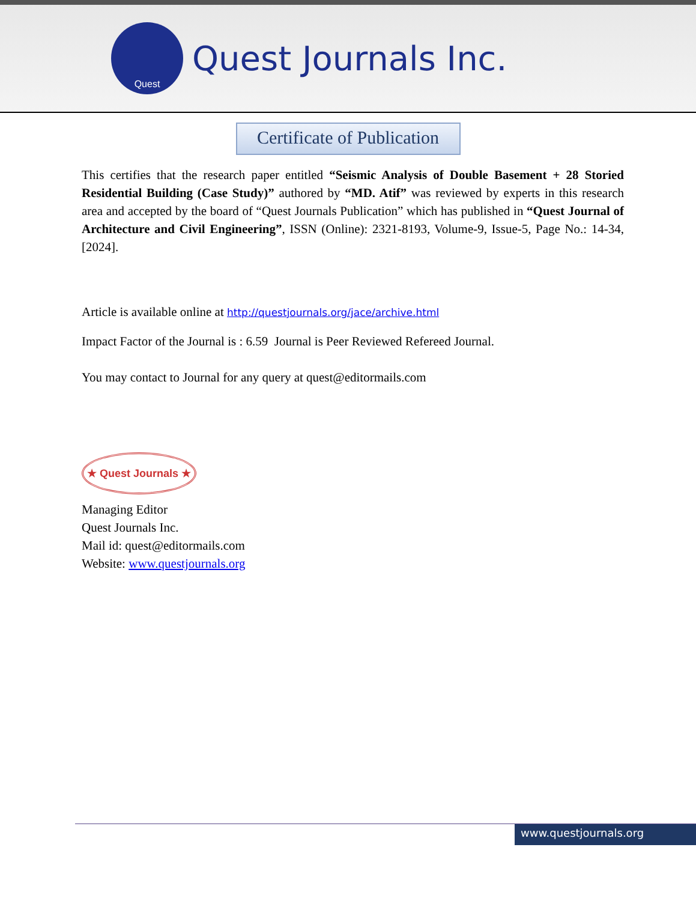Quest
Quest Journals Inc.
Certificate of Publication
This certifies that the research paper entitled “Seismic Analysis of Double Basement + 28 Storied Residential Building (Case Study)” authored by “MD. Atif” was reviewed by experts in this research area and accepted by the board of “Quest Journals Publication” which has published in “Quest Journal of Architecture and Civil Engineering”, ISSN (Online): 2321-8193, Volume-9, Issue-5, Page No.: 14-34, [2024].
Article is available online at http://questjournals.org/jace/archive.html
Impact Factor of the Journal is : 6.59 Journal is Peer Reviewed Refereed Journal.
You may contact to Journal for any query at quest@editormails.com
★ Quest Journals ★
Managing Editor
Quest Journals Inc.
Mail id: quest@editormails.com
Website: www.questjournals.org
www.questjournals.org